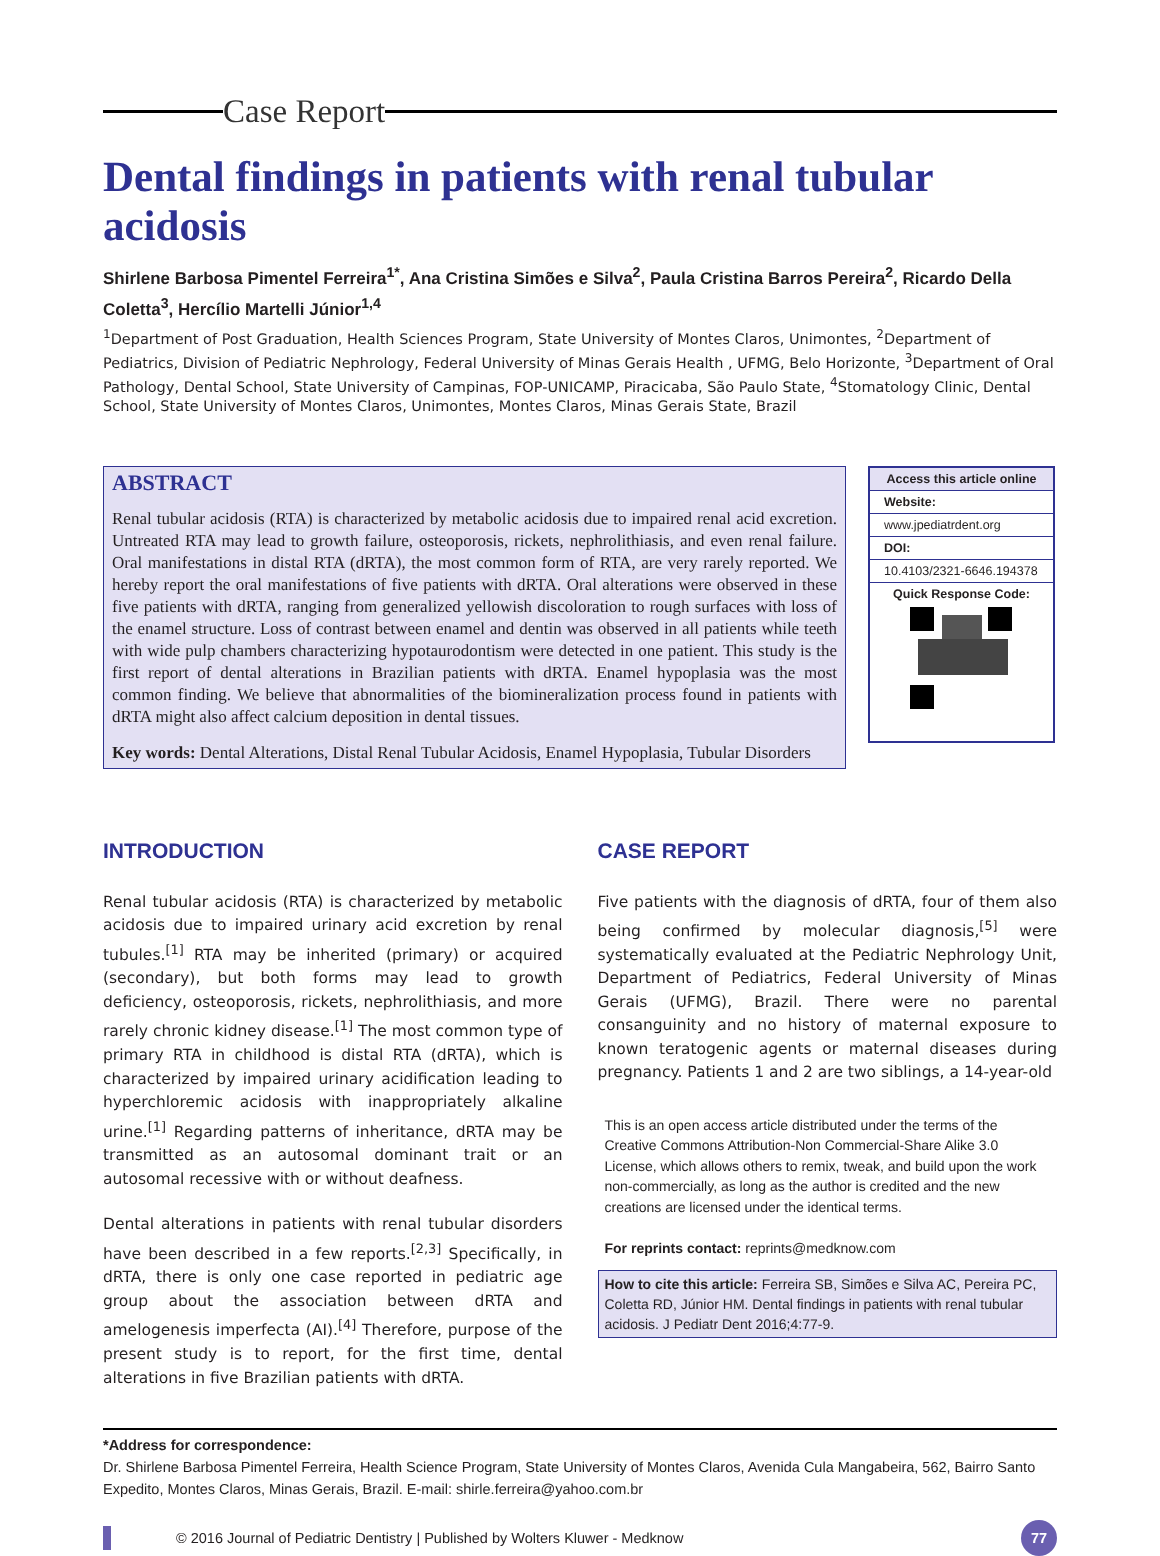Case Report
Dental findings in patients with renal tubular acidosis
Shirlene Barbosa Pimentel Ferreira<sup>1*</sup>, Ana Cristina Simões e Silva<sup>2</sup>, Paula Cristina Barros Pereira<sup>2</sup>, Ricardo Della Coletta<sup>3</sup>, Hercílio Martelli Júnior<sup>1,4</sup>
<sup>1</sup> Department of Post Graduation, Health Sciences Program, State University of Montes Claros, Unimontes, <sup>2</sup>Department of Pediatrics, Division of Pediatric Nephrology, Federal University of Minas Gerais Health , UFMG, Belo Horizonte, <sup>3</sup>Department of Oral Pathology, Dental School, State University of Campinas, FOP-UNICAMP, Piracicaba, São Paulo State, <sup>4</sup>Stomatology Clinic, Dental School, State University of Montes Claros, Unimontes, Montes Claros, Minas Gerais State, Brazil
ABSTRACT
Renal tubular acidosis (RTA) is characterized by metabolic acidosis due to impaired renal acid excretion. Untreated RTA may lead to growth failure, osteoporosis, rickets, nephrolithiasis, and even renal failure. Oral manifestations in distal RTA (dRTA), the most common form of RTA, are very rarely reported. We hereby report the oral manifestations of five patients with dRTA. Oral alterations were observed in these five patients with dRTA, ranging from generalized yellowish discoloration to rough surfaces with loss of the enamel structure. Loss of contrast between enamel and dentin was observed in all patients while teeth with wide pulp chambers characterizing hypotaurodontism were detected in one patient. This study is the first report of dental alterations in Brazilian patients with dRTA. Enamel hypoplasia was the most common finding. We believe that abnormalities of the biomineralization process found in patients with dRTA might also affect calcium deposition in dental tissues.
Key words: Dental Alterations, Distal Renal Tubular Acidosis, Enamel Hypoplasia, Tubular Disorders
Access this article online
Website:
www.jpediatrdent.org
DOI:
10.4103/2321-6646.194378
Quick Response Code:
INTRODUCTION
Renal tubular acidosis (RTA) is characterized by metabolic acidosis due to impaired urinary acid excretion by renal tubules.<sup>[1]</sup> RTA may be inherited (primary) or acquired (secondary), but both forms may lead to growth deficiency, osteoporosis, rickets, nephrolithiasis, and more rarely chronic kidney disease.<sup>[1]</sup> The most common type of primary RTA in childhood is distal RTA (dRTA), which is characterized by impaired urinary acidification leading to hyperchloremic acidosis with inappropriately alkaline urine.<sup>[1]</sup> Regarding patterns of inheritance, dRTA may be transmitted as an autosomal dominant trait or an autosomal recessive with or without deafness.
Dental alterations in patients with renal tubular disorders have been described in a few reports.<sup>[2,3]</sup> Specifically, in dRTA, there is only one case reported in pediatric age group about the association between dRTA and amelogenesis imperfecta (AI).<sup>[4]</sup> Therefore, purpose of the present study is to report, for the first time, dental alterations in five Brazilian patients with dRTA.
CASE REPORT
Five patients with the diagnosis of dRTA, four of them also being confirmed by molecular diagnosis,<sup>[5]</sup> were systematically evaluated at the Pediatric Nephrology Unit, Department of Pediatrics, Federal University of Minas Gerais (UFMG), Brazil. There were no parental consanguinity and no history of maternal exposure to known teratogenic agents or maternal diseases during pregnancy. Patients 1 and 2 are two siblings, a 14-year-old
This is an open access article distributed under the terms of the Creative Commons Attribution-Non Commercial-Share Alike 3.0 License, which allows others to remix, tweak, and build upon the work non-commercially, as long as the author is credited and the new creations are licensed under the identical terms.
For reprints contact: reprints@medknow.com
How to cite this article: Ferreira SB, Simões e Silva AC, Pereira PC, Coletta RD, Júnior HM. Dental findings in patients with renal tubular acidosis. J Pediatr Dent 2016;4:77-9.
*Address for correspondence:
Dr. Shirlene Barbosa Pimentel Ferreira, Health Science Program, State University of Montes Claros, Avenida Cula Mangabeira, 562, Bairro Santo Expedito, Montes Claros, Minas Gerais, Brazil. E-mail: shirle.ferreira@yahoo.com.br
© 2016 Journal of Pediatric Dentistry | Published by Wolters Kluwer - Medknow
77